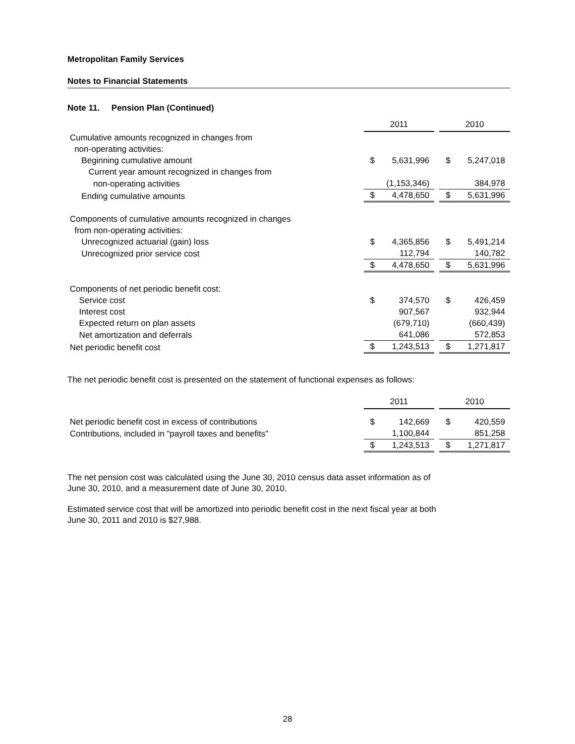Metropolitan Family Services
Notes to Financial Statements
Note 11. Pension Plan (Continued)
| | 2011 | | | 2010 | |
| Cumulative amounts recognized in changes from | | | | | |
| non-operating activities: | | | | | |
| Beginning cumulative amount | $ | 5,631,996 | | $ | 5,247,018 |
| Current year amount recognized in changes from | | | | | |
| non-operating activities | | (1,153,346) | | | 384,978 |
| Ending cumulative amounts | $ | 4,478,650 | | $ | 5,631,996 |
| Components of cumulative amounts recognized in changes | | | | | |
| from non-operating activities: | | | | | |
| Unrecognized actuarial (gain) loss | $ | 4,365,856 | | $ | 5,491,214 |
| Unrecognized prior service cost | | 112,794 | | | 140,782 |
| | $ | 4,478,650 | | $ | 5,631,996 |
| Components of net periodic benefit cost: | | | | | |
| Service cost | $ | 374,570 | | $ | 426,459 |
| Interest cost | | 907,567 | | | 932,944 |
| Expected return on plan assets | | (679,710) | | | (660,439) |
| Net amortization and deferrals | | 641,086 | | | 572,853 |
| Net periodic benefit cost | $ | 1,243,513 | | $ | 1,271,817 |
The net periodic benefit cost is presented on the statement of functional expenses as follows:
| | 2011 | | | 2010 | |
| Net periodic benefit cost in excess of contributions | $ | 142,669 | | $ | 420,559 |
| Contributions, included in "payroll taxes and benefits" | | 1,100,844 | | | 851,258 |
| | $ | 1,243,513 | | $ | 1,271,817 |
The net pension cost was calculated using the June 30, 2010 census data asset information as of
June 30, 2010, and a measurement date of June 30, 2010.
Estimated service cost that will be amortized into periodic benefit cost in the next fiscal year at both
June 30, 2011 and 2010 is $27,988.
28